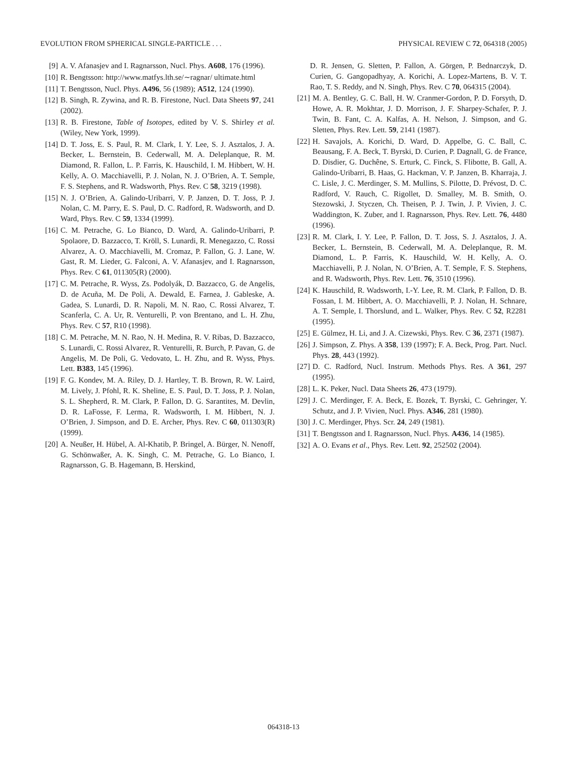EVOLUTION FROM SPHERICAL SINGLE-PARTICLE . . . PHYSICAL REVIEW C 72, 064318 (2005)
[9] A. V. Afanasjev and I. Ragnarsson, Nucl. Phys. A608, 176 (1996).
[10] R. Bengtsson: http://www.matfys.lth.se/∼ragnar/ ultimate.html
[11] T. Bengtsson, Nucl. Phys. A496, 56 (1989); A512, 124 (1990).
[12] B. Singh, R. Zywina, and R. B. Firestone, Nucl. Data Sheets 97, 241 (2002).
[13] R. B. Firestone, Table of Isotopes, edited by V. S. Shirley et al. (Wiley, New York, 1999).
[14] D. T. Joss, E. S. Paul, R. M. Clark, I. Y. Lee, S. J. Asztalos, J. A. Becker, L. Bernstein, B. Cederwall, M. A. Deleplanque, R. M. Diamond, R. Fallon, L. P. Farris, K. Hauschild, I. M. Hibbert, W. H. Kelly, A. O. Macchiavelli, P. J. Nolan, N. J. O’Brien, A. T. Semple, F. S. Stephens, and R. Wadsworth, Phys. Rev. C 58, 3219 (1998).
[15] N. J. O’Brien, A. Galindo-Uribarri, V. P. Janzen, D. T. Joss, P. J. Nolan, C. M. Parry, E. S. Paul, D. C. Radford, R. Wadsworth, and D. Ward, Phys. Rev. C 59, 1334 (1999).
[16] C. M. Petrache, G. Lo Bianco, D. Ward, A. Galindo-Uribarri, P. Spolaore, D. Bazzacco, T. Kröll, S. Lunardi, R. Menegazzo, C. Rossi Alvarez, A. O. Macchiavelli, M. Cromaz, P. Fallon, G. J. Lane, W. Gast, R. M. Lieder, G. Falconi, A. V. Afanasjev, and I. Ragnarsson, Phys. Rev. C 61, 011305(R) (2000).
[17] C. M. Petrache, R. Wyss, Zs. Podolyák, D. Bazzacco, G. de Angelis, D. de Acuña, M. De Poli, A. Dewald, E. Farnea, J. Gableske, A. Gadea, S. Lunardi, D. R. Napoli, M. N. Rao, C. Rossi Alvarez, T. Scanferla, C. A. Ur, R. Venturelli, P. von Brentano, and L. H. Zhu, Phys. Rev. C 57, R10 (1998).
[18] C. M. Petrache, M. N. Rao, N. H. Medina, R. V. Ribas, D. Bazzacco, S. Lunardi, C. Rossi Alvarez, R. Venturelli, R. Burch, P. Pavan, G. de Angelis, M. De Poli, G. Vedovato, L. H. Zhu, and R. Wyss, Phys. Lett. B383, 145 (1996).
[19] F. G. Kondev, M. A. Riley, D. J. Hartley, T. B. Brown, R. W. Laird, M. Lively, J. Pfohl, R. K. Sheline, E. S. Paul, D. T. Joss, P. J. Nolan, S. L. Shepherd, R. M. Clark, P. Fallon, D. G. Sarantites, M. Devlin, D. R. LaFosse, F. Lerma, R. Wadsworth, I. M. Hibbert, N. J. O’Brien, J. Simpson, and D. E. Archer, Phys. Rev. C 60, 011303(R) (1999).
[20] A. Neußer, H. Hübel, A. Al-Khatib, P. Bringel, A. Bürger, N. Nenoff, G. Schönwaßer, A. K. Singh, C. M. Petrache, G. Lo Bianco, I. Ragnarsson, G. B. Hagemann, B. Herskind,
D. R. Jensen, G. Sletten, P. Fallon, A. Görgen, P. Bednarczyk, D. Curien, G. Gangopadhyay, A. Korichi, A. Lopez-Martens, B. V. T. Rao, T. S. Reddy, and N. Singh, Phys. Rev. C 70, 064315 (2004).
[21] M. A. Bentley, G. C. Ball, H. W. Cranmer-Gordon, P. D. Forsyth, D. Howe, A. R. Mokhtar, J. D. Morrison, J. F. Sharpey-Schafer, P. J. Twin, B. Fant, C. A. Kalfas, A. H. Nelson, J. Simpson, and G. Sletten, Phys. Rev. Lett. 59, 2141 (1987).
[22] H. Savajols, A. Korichi, D. Ward, D. Appelbe, G. C. Ball, C. Beausang, F. A. Beck, T. Byrski, D. Curien, P. Dagnall, G. de France, D. Disdier, G. Duchêne, S. Erturk, C. Finck, S. Flibotte, B. Gall, A. Galindo-Uribarri, B. Haas, G. Hackman, V. P. Janzen, B. Kharraja, J. C. Lisle, J. C. Merdinger, S. M. Mullins, S. Pilotte, D. Prévost, D. C. Radford, V. Rauch, C. Rigollet, D. Smalley, M. B. Smith, O. Stezowski, J. Styczen, Ch. Theisen, P. J. Twin, J. P. Vivien, J. C. Waddington, K. Zuber, and I. Ragnarsson, Phys. Rev. Lett. 76, 4480 (1996).
[23] R. M. Clark, I. Y. Lee, P. Fallon, D. T. Joss, S. J. Asztalos, J. A. Becker, L. Bernstein, B. Cederwall, M. A. Deleplanque, R. M. Diamond, L. P. Farris, K. Hauschild, W. H. Kelly, A. O. Macchiavelli, P. J. Nolan, N. O’Brien, A. T. Semple, F. S. Stephens, and R. Wadsworth, Phys. Rev. Lett. 76, 3510 (1996).
[24] K. Hauschild, R. Wadsworth, I.-Y. Lee, R. M. Clark, P. Fallon, D. B. Fossan, I. M. Hibbert, A. O. Macchiavelli, P. J. Nolan, H. Schnare, A. T. Semple, I. Thorslund, and L. Walker, Phys. Rev. C 52, R2281 (1995).
[25] E. Gülmez, H. Li, and J. A. Cizewski, Phys. Rev. C 36, 2371 (1987).
[26] J. Simpson, Z. Phys. A 358, 139 (1997); F. A. Beck, Prog. Part. Nucl. Phys. 28, 443 (1992).
[27] D. C. Radford, Nucl. Instrum. Methods Phys. Res. A 361, 297 (1995).
[28] L. K. Peker, Nucl. Data Sheets 26, 473 (1979).
[29] J. C. Merdinger, F. A. Beck, E. Bozek, T. Byrski, C. Gehringer, Y. Schutz, and J. P. Vivien, Nucl. Phys. A346, 281 (1980).
[30] J. C. Merdinger, Phys. Scr. 24, 249 (1981).
[31] T. Bengtsson and I. Ragnarsson, Nucl. Phys. A436, 14 (1985).
[32] A. O. Evans et al., Phys. Rev. Lett. 92, 252502 (2004).
064318-13